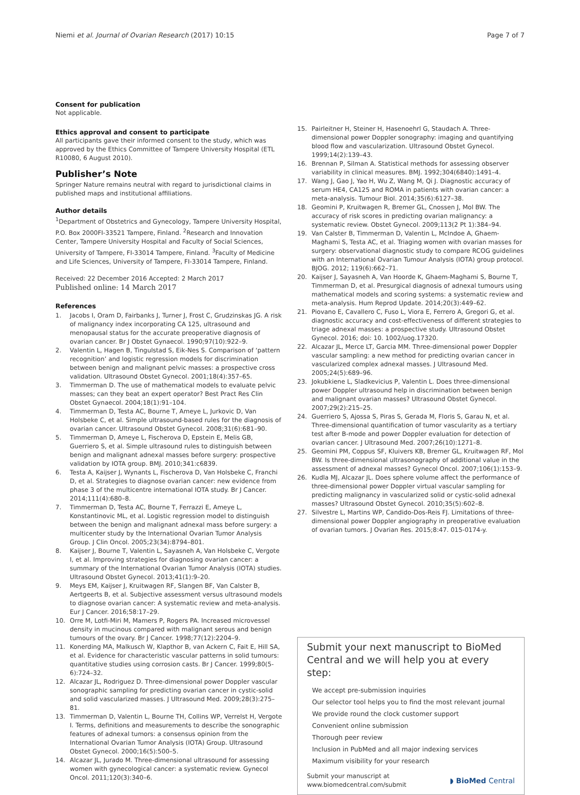Niemi et al. Journal of Ovarian Research (2017) 10:15 Page 7 of 7
Consent for publication
Not applicable.
Ethics approval and consent to participate
All participants gave their informed consent to the study, which was approved by the Ethics Committee of Tampere University Hospital (ETL R10080, 6 August 2010).
Publisher’s Note
Springer Nature remains neutral with regard to jurisdictional claims in published maps and institutional affiliations.
Author details
<sup>1</sup> Department of Obstetrics and Gynecology, Tampere University Hospital, P.O. Box 2000FI-33521 Tampere, Finland. <sup>2</sup>Research and Innovation Center, Tampere University Hospital and Faculty of Social Sciences, University of Tampere, FI-33014 Tampere, Finland. <sup>3</sup>Faculty of Medicine and Life Sciences, University of Tampere, FI-33014 Tampere, Finland.
Received: 22 December 2016 Accepted: 2 March 2017
Published online: 14 March 2017
References
1. Jacobs I, Oram D, Fairbanks J, Turner J, Frost C, Grudzinskas JG. A risk of malignancy index incorporating CA 125, ultrasound and menopausal status for the accurate preoperative diagnosis of ovarian cancer. Br J Obstet Gynaecol. 1990;97(10):922–9.
2. Valentin L, Hagen B, Tingulstad S, Eik-Nes S. Comparison of ‘pattern recognition’ and logistic regression models for discrimination between benign and malignant pelvic masses: a prospective cross validation. Ultrasound Obstet Gynecol. 2001;18(4):357–65.
3. Timmerman D. The use of mathematical models to evaluate pelvic masses; can they beat an expert operator? Best Pract Res Clin Obstet Gynaecol. 2004;18(1):91–104.
4. Timmerman D, Testa AC, Bourne T, Ameye L, Jurkovic D, Van Holsbeke C, et al. Simple ultrasound-based rules for the diagnosis of ovarian cancer. Ultrasound Obstet Gynecol. 2008;31(6):681–90.
5. Timmerman D, Ameye L, Fischerova D, Epstein E, Melis GB, Guerriero S, et al. Simple ultrasound rules to distinguish between benign and malignant adnexal masses before surgery: prospective validation by IOTA group. BMJ. 2010;341:c6839.
6. Testa A, Kaijser J, Wynants L, Fischerova D, Van Holsbeke C, Franchi D, et al. Strategies to diagnose ovarian cancer: new evidence from phase 3 of the multicentre international IOTA study. Br J Cancer. 2014;111(4):680–8.
7. Timmerman D, Testa AC, Bourne T, Ferrazzi E, Ameye L, Konstantinovic ML, et al. Logistic regression model to distinguish between the benign and malignant adnexal mass before surgery: a multicenter study by the International Ovarian Tumor Analysis Group. J Clin Oncol. 2005;23(34):8794–801.
8. Kaijser J, Bourne T, Valentin L, Sayasneh A, Van Holsbeke C, Vergote I, et al. Improving strategies for diagnosing ovarian cancer: a summary of the International Ovarian Tumor Analysis (IOTA) studies. Ultrasound Obstet Gynecol. 2013;41(1):9–20.
9. Meys EM, Kaijser J, Kruitwagen RF, Slangen BF, Van Calster B, Aertgeerts B, et al. Subjective assessment versus ultrasound models to diagnose ovarian cancer: A systematic review and meta-analysis. Eur J Cancer. 2016;58:17–29.
10. Orre M, Lotfi-Miri M, Mamers P, Rogers PA. Increased microvessel density in mucinous compared with malignant serous and benign tumours of the ovary. Br J Cancer. 1998;77(12):2204–9.
11. Konerding MA, Malkusch W, Klapthor B, van Ackern C, Fait E, Hill SA, et al. Evidence for characteristic vascular patterns in solid tumours: quantitative studies using corrosion casts. Br J Cancer. 1999;80(5-6):724–32.
12. Alcazar JL, Rodriguez D. Three-dimensional power Doppler vascular sonographic sampling for predicting ovarian cancer in cystic-solid and solid vascularized masses. J Ultrasound Med. 2009;28(3):275–81.
13. Timmerman D, Valentin L, Bourne TH, Collins WP, Verrelst H, Vergote I. Terms, definitions and measurements to describe the sonographic features of adnexal tumors: a consensus opinion from the International Ovarian Tumor Analysis (IOTA) Group. Ultrasound Obstet Gynecol. 2000;16(5):500–5.
14. Alcazar JL, Jurado M. Three-dimensional ultrasound for assessing women with gynecological cancer: a systematic review. Gynecol Oncol. 2011;120(3):340–6.
15. Pairleitner H, Steiner H, Hasenoehrl G, Staudach A. Three-dimensional power Doppler sonography: imaging and quantifying blood flow and vascularization. Ultrasound Obstet Gynecol. 1999;14(2):139–43.
16. Brennan P, Silman A. Statistical methods for assessing observer variability in clinical measures. BMJ. 1992;304(6840):1491–4.
17. Wang J, Gao J, Yao H, Wu Z, Wang M, Qi J. Diagnostic accuracy of serum HE4, CA125 and ROMA in patients with ovarian cancer: a meta-analysis. Tumour Biol. 2014;35(6):6127–38.
18. Geomini P, Kruitwagen R, Bremer GL, Cnossen J, Mol BW. The accuracy of risk scores in predicting ovarian malignancy: a systematic review. Obstet Gynecol. 2009;113(2 Pt 1):384–94.
19. Van Calster B, Timmerman D, Valentin L, McIndoe A, Ghaem-Maghami S, Testa AC, et al. Triaging women with ovarian masses for surgery: observational diagnostic study to compare RCOG guidelines with an International Ovarian Tumour Analysis (IOTA) group protocol. BJOG. 2012; 119(6):662–71.
20. Kaijser J, Sayasneh A, Van Hoorde K, Ghaem-Maghami S, Bourne T, Timmerman D, et al. Presurgical diagnosis of adnexal tumours using mathematical models and scoring systems: a systematic review and meta-analysis. Hum Reprod Update. 2014;20(3):449–62.
21. Piovano E, Cavallero C, Fuso L, Viora E, Ferrero A, Gregori G, et al. diagnostic accuracy and cost-effectiveness of different strategies to triage adnexal masses: a prospective study. Ultrasound Obstet Gynecol. 2016; doi: 10. 1002/uog.17320.
22. Alcazar JL, Merce LT, Garcia MM. Three-dimensional power Doppler vascular sampling: a new method for predicting ovarian cancer in vascularized complex adnexal masses. J Ultrasound Med. 2005;24(5):689–96.
23. Jokubkiene L, Sladkevicius P, Valentin L. Does three-dimensional power Doppler ultrasound help in discrimination between benign and malignant ovarian masses? Ultrasound Obstet Gynecol. 2007;29(2):215–25.
24. Guerriero S, Ajossa S, Piras S, Gerada M, Floris S, Garau N, et al. Three-dimensional quantification of tumor vascularity as a tertiary test after B-mode and power Doppler evaluation for detection of ovarian cancer. J Ultrasound Med. 2007;26(10):1271–8.
25. Geomini PM, Coppus SF, Kluivers KB, Bremer GL, Kruitwagen RF, Mol BW. Is three-dimensional ultrasonography of additional value in the assessment of adnexal masses? Gynecol Oncol. 2007;106(1):153–9.
26. Kudla MJ, Alcazar JL. Does sphere volume affect the performance of three-dimensional power Doppler virtual vascular sampling for predicting malignancy in vascularized solid or cystic-solid adnexal masses? Ultrasound Obstet Gynecol. 2010;35(5):602–8.
27. Silvestre L, Martins WP, Candido-Dos-Reis FJ. Limitations of three-dimensional power Doppler angiography in preoperative evaluation of ovarian tumors. J Ovarian Res. 2015;8:47. 015-0174-y.
Submit your next manuscript to BioMed Central and we will help you at every step:
We accept pre-submission inquiries
Our selector tool helps you to find the most relevant journal
We provide round the clock customer support
Convenient online submission
Thorough peer review
Inclusion in PubMed and all major indexing services
Maximum visibility for your research
Submit your manuscript at
www.biomedcentral.com/submit ◗ BioMed Central